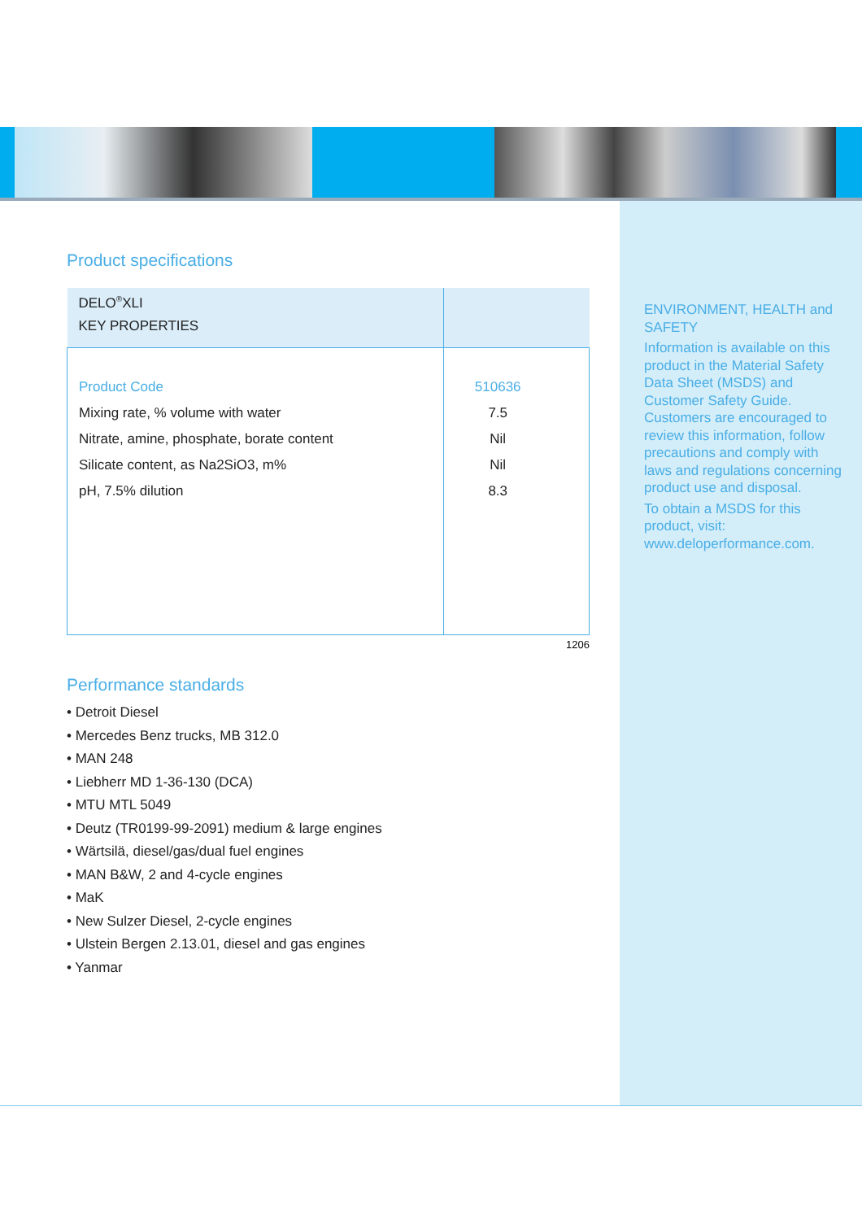Product specifications
| DELO<sup>®</sup>XLI KEY PROPERTIES | |
| --- | --- |
| Product Code | 510636 |
| Mixing rate, % volume with water | 7.5 |
| Nitrate, amine, phosphate, borate content | Nil |
| Silicate content, as Na2SiO3, m% | Nil |
| pH, 7.5% dilution | 8.3 |
1206
Performance standards
• Detroit Diesel
• Mercedes Benz trucks, MB 312.0
• MAN 248
• Liebherr MD 1-36-130 (DCA)
• MTU MTL 5049
• Deutz (TR0199-99-2091) medium & large engines
• Wärtsilä, diesel/gas/dual fuel engines
• MAN B&W, 2 and 4-cycle engines
• MaK
• New Sulzer Diesel, 2-cycle engines
• Ulstein Bergen 2.13.01, diesel and gas engines
• Yanmar
ENVIRONMENT, HEALTH and SAFETY
Information is available on this product in the Material Safety Data Sheet (MSDS) and Customer Safety Guide. Customers are encouraged to review this information, follow precautions and comply with laws and regulations concerning product use and disposal.
To obtain a MSDS for this product, visit: www.deloperformance.com.